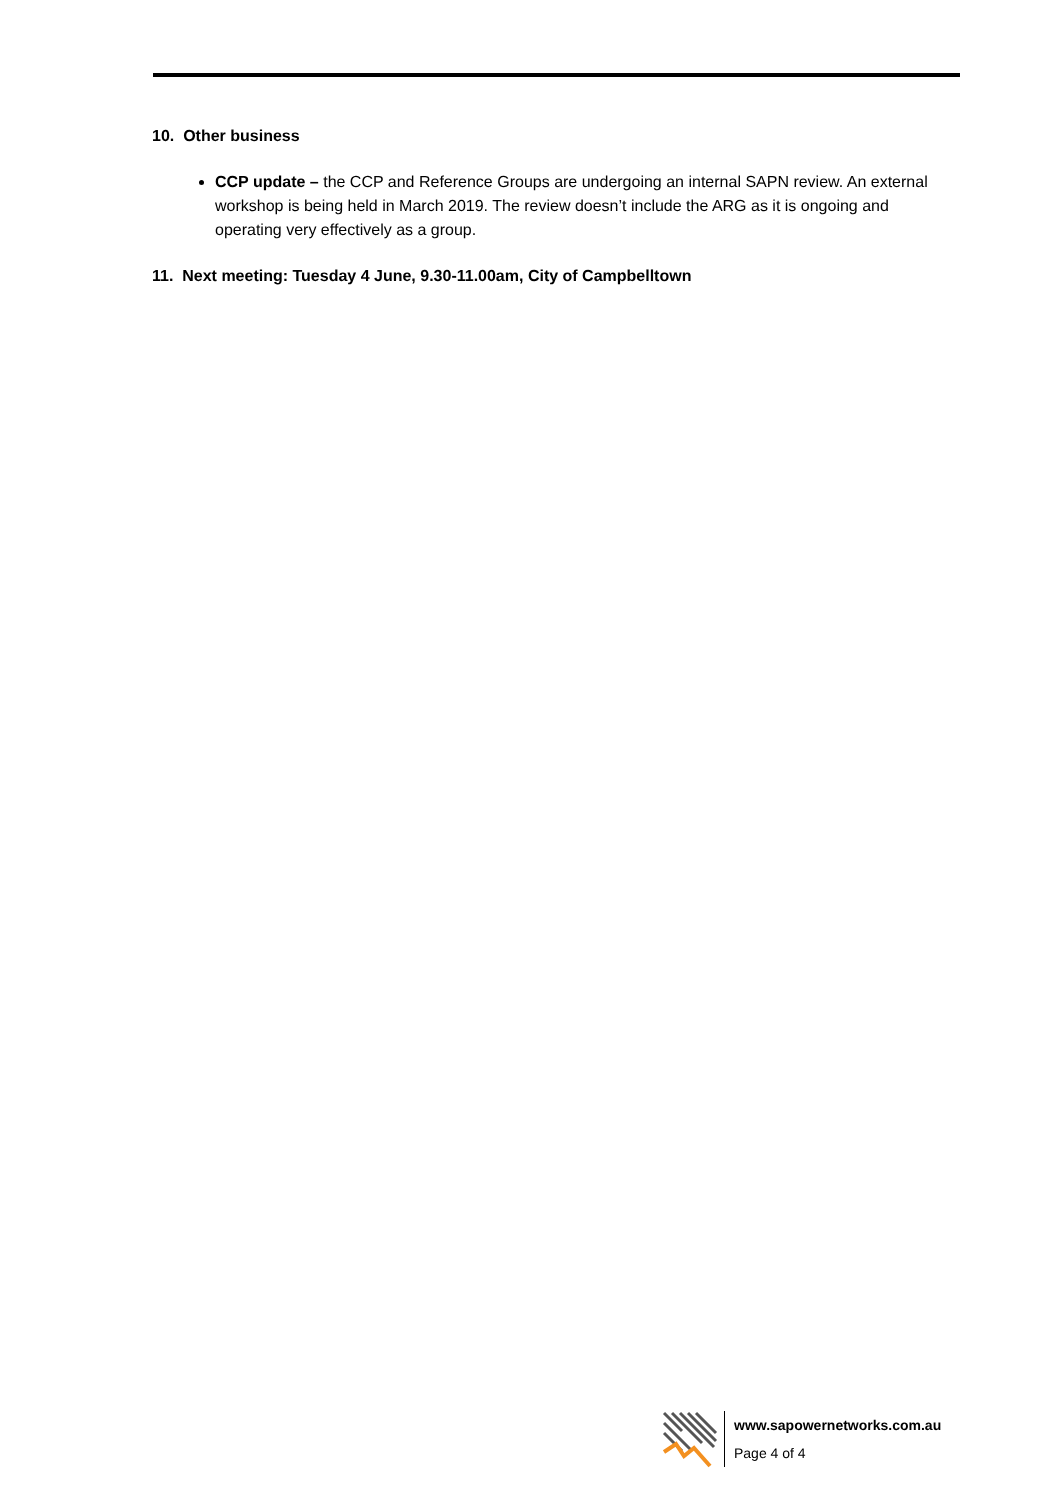10. Other business
CCP update – the CCP and Reference Groups are undergoing an internal SAPN review. An external workshop is being held in March 2019. The review doesn’t include the ARG as it is ongoing and operating very effectively as a group.
11. Next meeting: Tuesday 4 June, 9.30-11.00am, City of Campbelltown
www.sapowernetworks.com.au
Page 4 of 4